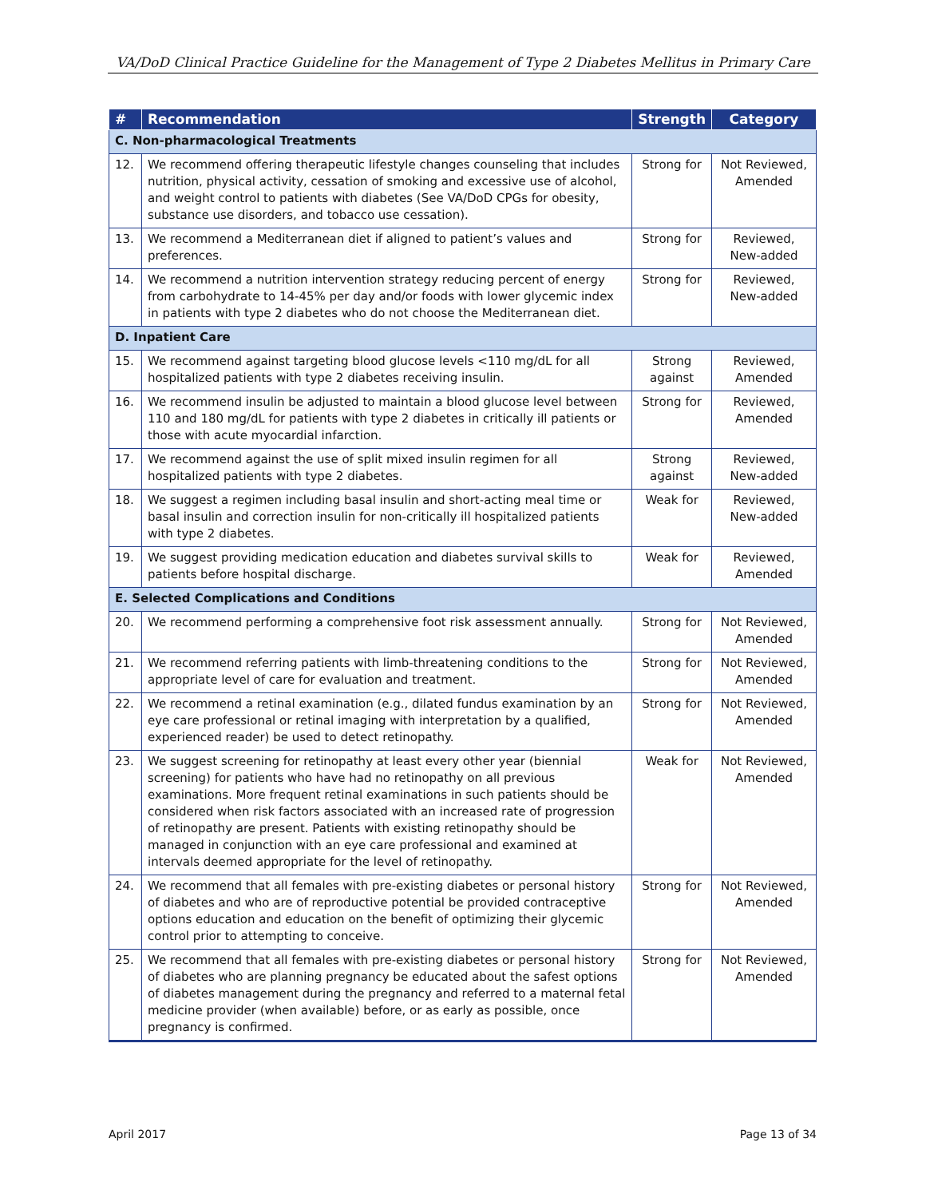VA/DoD Clinical Practice Guideline for the Management of Type 2 Diabetes Mellitus in Primary Care
| # | Recommendation | Strength | Category |
| --- | --- | --- | --- |
| C. Non-pharmacological Treatments | | | |
| 12. | We recommend offering therapeutic lifestyle changes counseling that includes nutrition, physical activity, cessation of smoking and excessive use of alcohol, and weight control to patients with diabetes (See VA/DoD CPGs for obesity, substance use disorders, and tobacco use cessation). | Strong for | Not Reviewed, Amended |
| 13. | We recommend a Mediterranean diet if aligned to patient’s values and preferences. | Strong for | Reviewed, New-added |
| 14. | We recommend a nutrition intervention strategy reducing percent of energy from carbohydrate to 14-45% per day and/or foods with lower glycemic index in patients with type 2 diabetes who do not choose the Mediterranean diet. | Strong for | Reviewed, New-added |
| D. Inpatient Care | | | |
| 15. | We recommend against targeting blood glucose levels <110 mg/dL for all hospitalized patients with type 2 diabetes receiving insulin. | Strong against | Reviewed, Amended |
| 16. | We recommend insulin be adjusted to maintain a blood glucose level between 110 and 180 mg/dL for patients with type 2 diabetes in critically ill patients or those with acute myocardial infarction. | Strong for | Reviewed, Amended |
| 17. | We recommend against the use of split mixed insulin regimen for all hospitalized patients with type 2 diabetes. | Strong against | Reviewed, New-added |
| 18. | We suggest a regimen including basal insulin and short-acting meal time or basal insulin and correction insulin for non-critically ill hospitalized patients with type 2 diabetes. | Weak for | Reviewed, New-added |
| 19. | We suggest providing medication education and diabetes survival skills to patients before hospital discharge. | Weak for | Reviewed, Amended |
| E. Selected Complications and Conditions | | | |
| 20. | We recommend performing a comprehensive foot risk assessment annually. | Strong for | Not Reviewed, Amended |
| 21. | We recommend referring patients with limb-threatening conditions to the appropriate level of care for evaluation and treatment. | Strong for | Not Reviewed, Amended |
| 22. | We recommend a retinal examination (e.g., dilated fundus examination by an eye care professional or retinal imaging with interpretation by a qualified, experienced reader) be used to detect retinopathy. | Strong for | Not Reviewed, Amended |
| 23. | We suggest screening for retinopathy at least every other year (biennial screening) for patients who have had no retinopathy on all previous examinations. More frequent retinal examinations in such patients should be considered when risk factors associated with an increased rate of progression of retinopathy are present. Patients with existing retinopathy should be managed in conjunction with an eye care professional and examined at intervals deemed appropriate for the level of retinopathy. | Weak for | Not Reviewed, Amended |
| 24. | We recommend that all females with pre-existing diabetes or personal history of diabetes and who are of reproductive potential be provided contraceptive options education and education on the benefit of optimizing their glycemic control prior to attempting to conceive. | Strong for | Not Reviewed, Amended |
| 25. | We recommend that all females with pre-existing diabetes or personal history of diabetes who are planning pregnancy be educated about the safest options of diabetes management during the pregnancy and referred to a maternal fetal medicine provider (when available) before, or as early as possible, once pregnancy is confirmed. | Strong for | Not Reviewed, Amended |
April 2017 Page 13 of 34